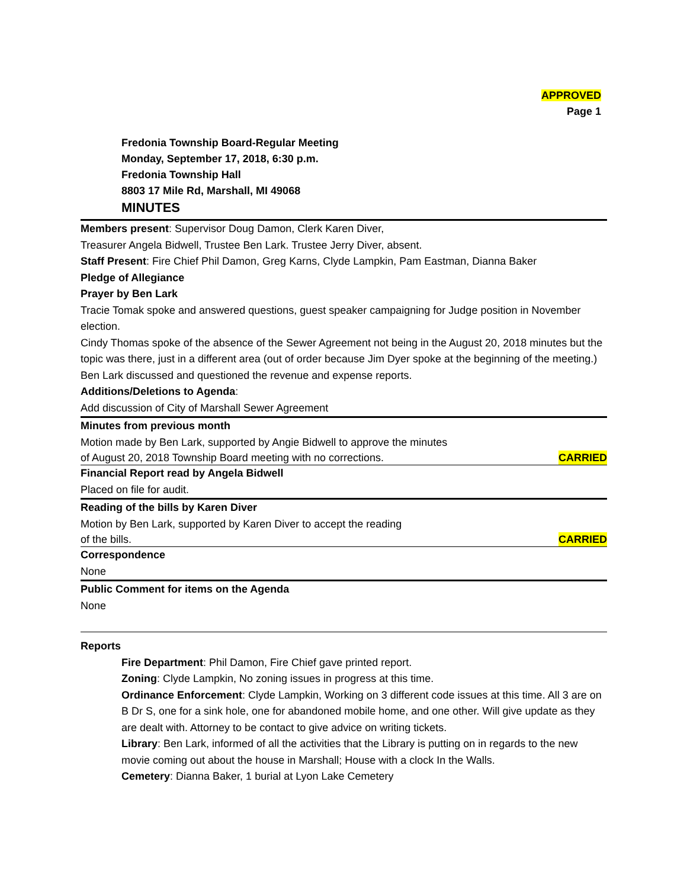APPROVED
Page 1
Fredonia Township Board-Regular Meeting
Monday, September 17, 2018, 6:30 p.m.
Fredonia Township Hall
8803 17 Mile Rd, Marshall, MI 49068
MINUTES
Members present: Supervisor Doug Damon, Clerk Karen Diver,
Treasurer Angela Bidwell, Trustee Ben Lark. Trustee Jerry Diver, absent.
Staff Present: Fire Chief Phil Damon, Greg Karns, Clyde Lampkin, Pam Eastman, Dianna Baker
Pledge of Allegiance
Prayer by Ben Lark
Tracie Tomak spoke and answered questions, guest speaker campaigning for Judge position in November election.
Cindy Thomas spoke of the absence of the Sewer Agreement not being in the August 20, 2018 minutes but the topic was there, just in a different area (out of order because Jim Dyer spoke at the beginning of the meeting.)
Ben Lark discussed and questioned the revenue and expense reports.
Additions/Deletions to Agenda:
Add discussion of City of Marshall Sewer Agreement
Minutes from previous month
Motion made by Ben Lark, supported by Angie Bidwell to approve the minutes
of August 20, 2018 Township Board meeting with no corrections. CARRIED
Financial Report read by Angela Bidwell
Placed on file for audit.
Reading of the bills by Karen Diver
Motion by Ben Lark, supported by Karen Diver to accept the reading
of the bills. CARRIED
Correspondence
None
Public Comment for items on the Agenda
None
Reports
Fire Department: Phil Damon, Fire Chief gave printed report.
Zoning: Clyde Lampkin, No zoning issues in progress at this time.
Ordinance Enforcement: Clyde Lampkin, Working on 3 different code issues at this time. All 3 are on B Dr S, one for a sink hole, one for abandoned mobile home, and one other. Will give update as they are dealt with. Attorney to be contact to give advice on writing tickets.
Library: Ben Lark, informed of all the activities that the Library is putting on in regards to the new movie coming out about the house in Marshall; House with a clock In the Walls.
Cemetery: Dianna Baker, 1 burial at Lyon Lake Cemetery